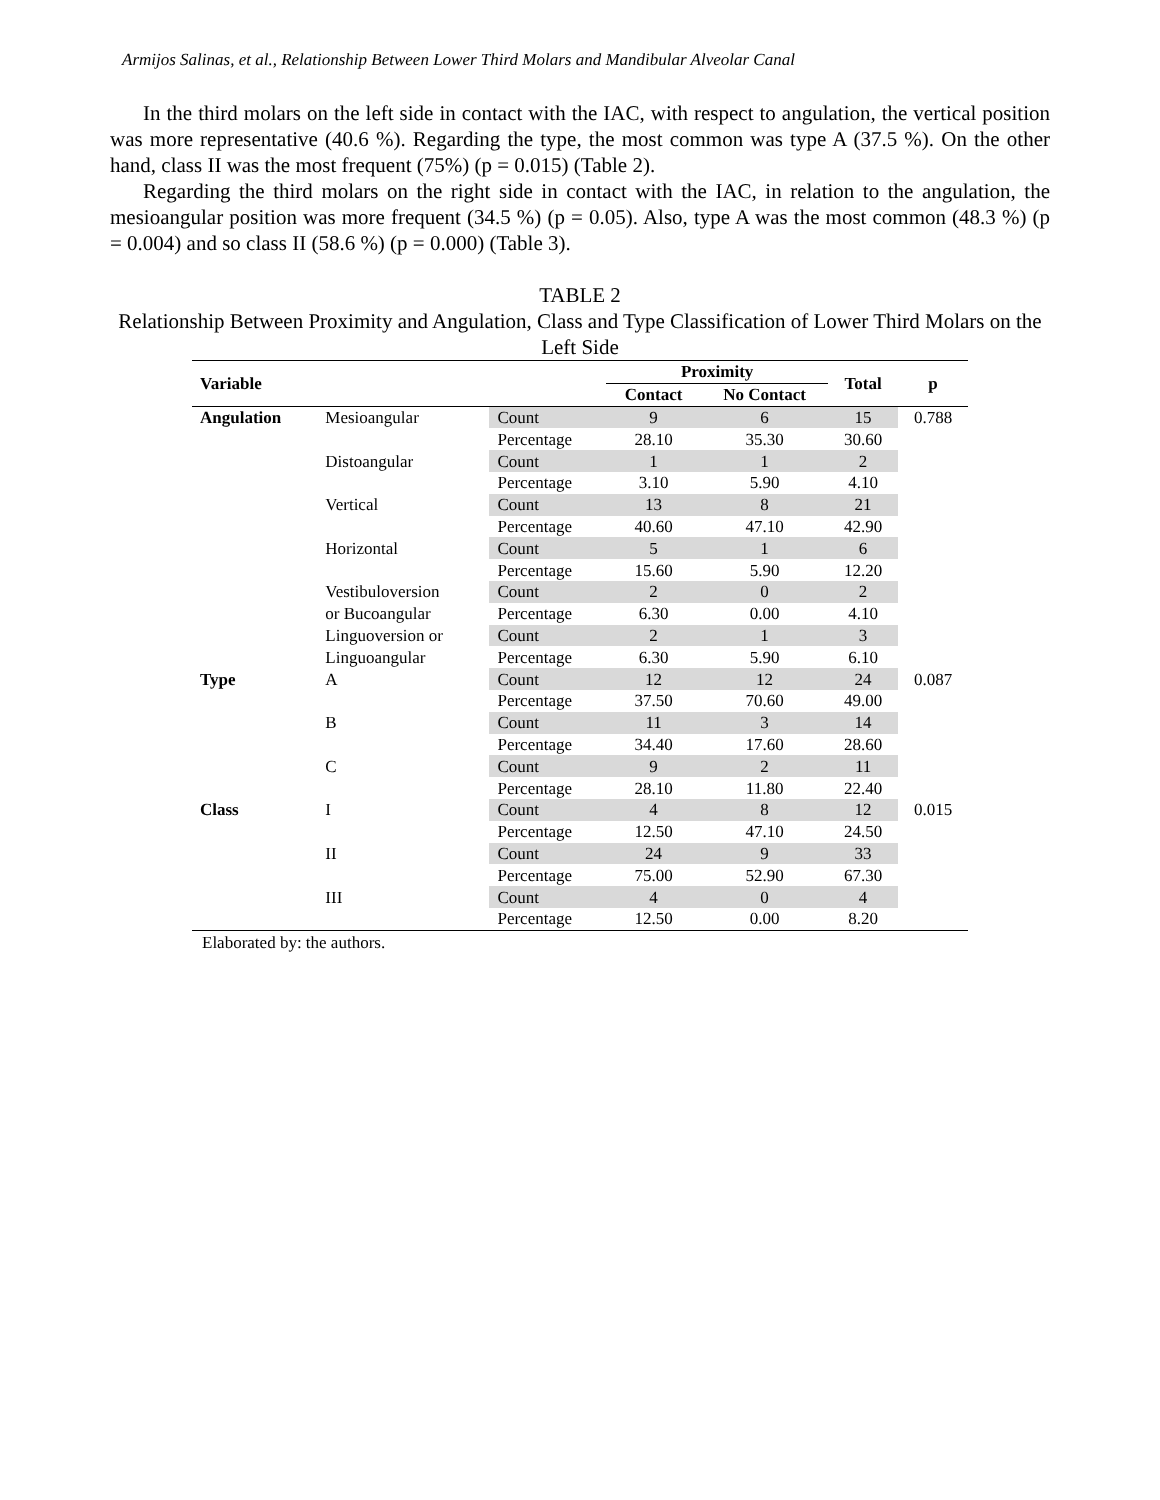Armijos Salinas, et al., Relationship Between Lower Third Molars and Mandibular Alveolar Canal
In the third molars on the left side in contact with the IAC, with respect to angulation, the vertical position was more representative (40.6 %). Regarding the type, the most common was type A (37.5 %). On the other hand, class II was the most frequent (75%) (p = 0.015) (Table 2).
Regarding the third molars on the right side in contact with the IAC, in relation to the angulation, the mesioangular position was more frequent (34.5 %) (p = 0.05). Also, type A was the most common (48.3 %) (p = 0.004) and so class II (58.6 %) (p = 0.000) (Table 3).
TABLE 2
Relationship Between Proximity and Angulation, Class and Type Classification of Lower Third Molars on the Left Side
| Variable | | | Proximity | | Total | p |
| --- | --- | --- | --- | --- | --- | --- |
| | | | Contact | No Contact | | |
| Angulation | Mesioangular | Count | 9 | 6 | 15 | 0.788 |
| | | Percentage | 28.10 | 35.30 | 30.60 | |
| | Distoangular | Count | 1 | 1 | 2 | |
| | | Percentage | 3.10 | 5.90 | 4.10 | |
| | Vertical | Count | 13 | 8 | 21 | |
| | | Percentage | 40.60 | 47.10 | 42.90 | |
| | Horizontal | Count | 5 | 1 | 6 | |
| | | Percentage | 15.60 | 5.90 | 12.20 | |
| | Vestibuloversion | Count | 2 | 0 | 2 | |
| | or Bucoangular | Percentage | 6.30 | 0.00 | 4.10 | |
| | Linguoversion or | Count | 2 | 1 | 3 | |
| | Linguoangular | Percentage | 6.30 | 5.90 | 6.10 | |
| Type | A | Count | 12 | 12 | 24 | 0.087 |
| | | Percentage | 37.50 | 70.60 | 49.00 | |
| | B | Count | 11 | 3 | 14 | |
| | | Percentage | 34.40 | 17.60 | 28.60 | |
| | C | Count | 9 | 2 | 11 | |
| | | Percentage | 28.10 | 11.80 | 22.40 | |
| Class | I | Count | 4 | 8 | 12 | 0.015 |
| | | Percentage | 12.50 | 47.10 | 24.50 | |
| | II | Count | 24 | 9 | 33 | |
| | | Percentage | 75.00 | 52.90 | 67.30 | |
| | III | Count | 4 | 0 | 4 | |
| | | Percentage | 12.50 | 0.00 | 8.20 | |
Elaborated by: the authors.